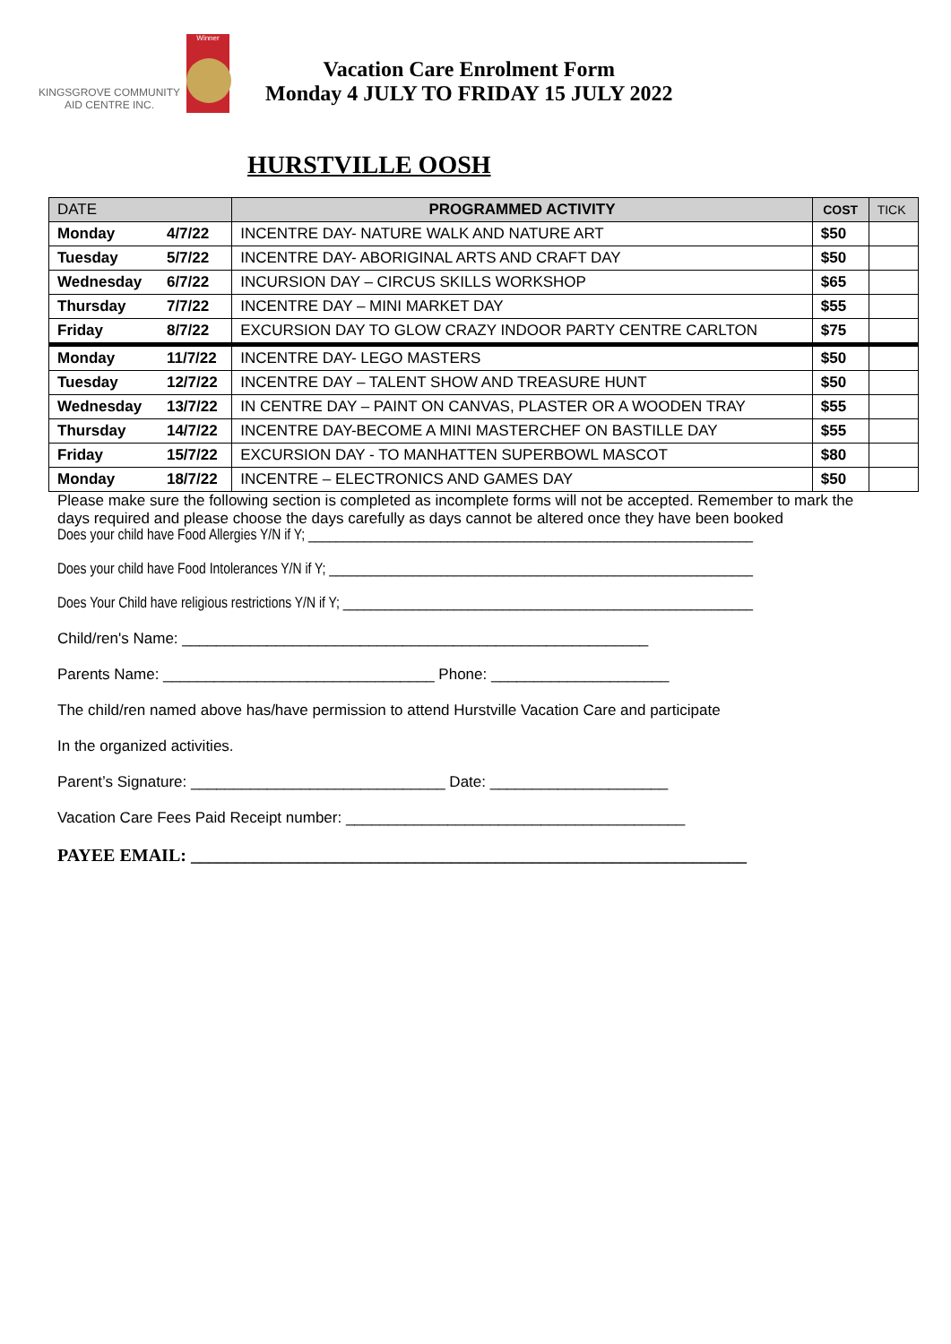KINGSGROVE COMMUNITY
AID CENTRE INC.
Winner
Vacation Care Enrolment Form
Monday 4 JULY TO FRIDAY 15 JULY 2022
HURSTVILLE OOSH
| DATE | | PROGRAMMED ACTIVITY | COST | TICK |
| Monday | 4/7/22 | INCENTRE DAY- NATURE WALK AND NATURE ART | $50 | |
| Tuesday | 5/7/22 | INCENTRE DAY- ABORIGINAL ARTS AND CRAFT DAY | $50 | |
| Wednesday | 6/7/22 | INCURSION DAY – CIRCUS SKILLS WORKSHOP | $65 | |
| Thursday | 7/7/22 | INCENTRE DAY – MINI MARKET DAY | $55 | |
| Friday | 8/7/22 | EXCURSION DAY TO GLOW CRAZY INDOOR PARTY CENTRE CARLTON | $75 | |
| Monday | 11/7/22 | INCENTRE DAY- LEGO MASTERS | $50 | |
| Tuesday | 12/7/22 | INCENTRE DAY – TALENT SHOW AND TREASURE HUNT | $50 | |
| Wednesday | 13/7/22 | IN CENTRE DAY – PAINT ON CANVAS, PLASTER OR A WOODEN TRAY | $55 | |
| Thursday | 14/7/22 | INCENTRE DAY-BECOME A MINI MASTERCHEF ON BASTILLE DAY | $55 | |
| Friday | 15/7/22 | EXCURSION DAY - TO MANHATTEN SUPERBOWL MASCOT | $80 | |
| Monday | 18/7/22 | INCENTRE – ELECTRONICS AND GAMES DAY | $50 | |
Please make sure the following section is completed as incomplete forms will not be accepted. Remember to mark the days required and please choose the days carefully as days cannot be altered once they have been booked
Does your child have Food Allergies Y/N if Y; ________________________________________________________________
Does your child have Food Intolerances Y/N if Y; _____________________________________________________________
Does Your Child have religious restrictions Y/N if Y; ___________________________________________________________
Child/ren's Name: _______________________________________________________
Parents Name: ________________________________ Phone: _____________________
The child/ren named above has/have permission to attend Hurstville Vacation Care and participate
In the organized activities.
Parent’s Signature: ______________________________ Date: _____________________
Vacation Care Fees Paid Receipt number: ________________________________________
PAYEE EMAIL: ______________________________________________________________